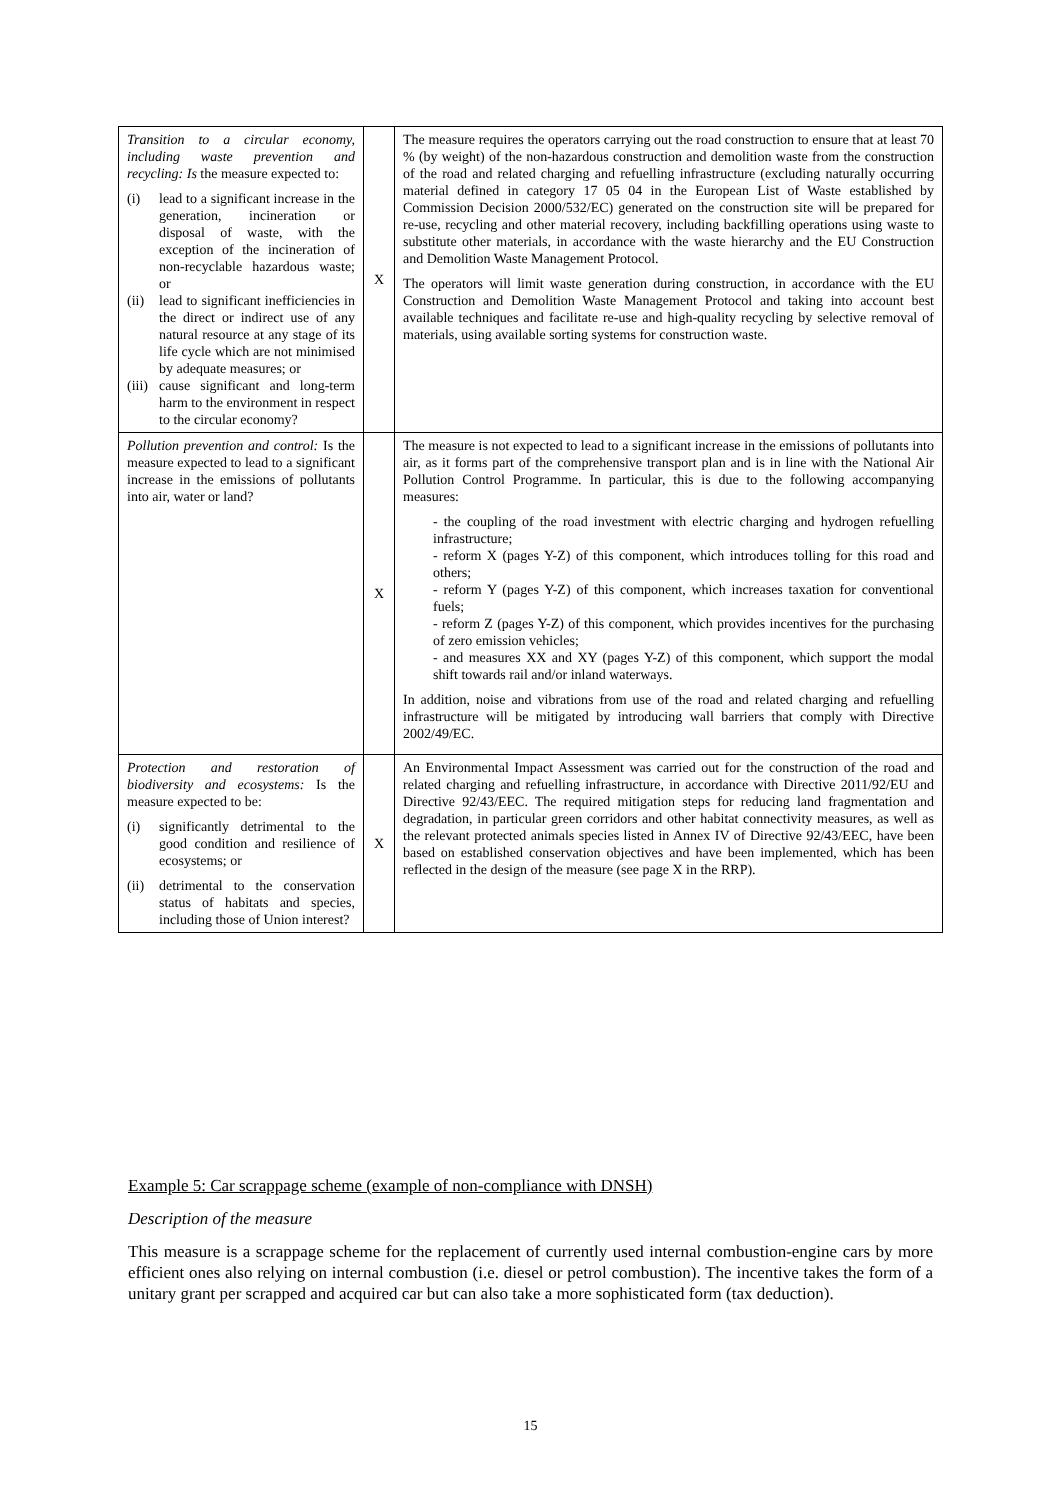| Transition to a circular economy, including waste prevention and recycling: Is the measure expected to: (i) lead to a significant increase in the generation, incineration or disposal of waste, with the exception of the incineration of non-recyclable hazardous waste; or (ii) lead to significant inefficiencies in the direct or indirect use of any natural resource at any stage of its life cycle which are not minimised by adequate measures; or (iii) cause significant and long-term harm to the environment in respect to the circular economy? | X | The measure requires the operators carrying out the road construction to ensure that at least 70 % (by weight) of the non-hazardous construction and demolition waste from the construction of the road and related charging and refuelling infrastructure (excluding naturally occurring material defined in category 17 05 04 in the European List of Waste established by Commission Decision 2000/532/EC) generated on the construction site will be prepared for re-use, recycling and other material recovery, including backfilling operations using waste to substitute other materials, in accordance with the waste hierarchy and the EU Construction and Demolition Waste Management Protocol. The operators will limit waste generation during construction, in accordance with the EU Construction and Demolition Waste Management Protocol and taking into account best available techniques and facilitate re-use and high-quality recycling by selective removal of materials, using available sorting systems for construction waste. |
| Pollution prevention and control: Is the measure expected to lead to a significant increase in the emissions of pollutants into air, water or land? | X | The measure is not expected to lead to a significant increase in the emissions of pollutants into air, as it forms part of the comprehensive transport plan and is in line with the National Air Pollution Control Programme. In particular, this is due to the following accompanying measures: - the coupling of the road investment with electric charging and hydrogen refuelling infrastructure; - reform X (pages Y-Z) of this component, which introduces tolling for this road and others; - reform Y (pages Y-Z) of this component, which increases taxation for conventional fuels; - reform Z (pages Y-Z) of this component, which provides incentives for the purchasing of zero emission vehicles; - and measures XX and XY (pages Y-Z) of this component, which support the modal shift towards rail and/or inland waterways. In addition, noise and vibrations from use of the road and related charging and refuelling infrastructure will be mitigated by introducing wall barriers that comply with Directive 2002/49/EC. |
| Protection and restoration of biodiversity and ecosystems: Is the measure expected to be: (i) significantly detrimental to the good condition and resilience of ecosystems; or (ii) detrimental to the conservation status of habitats and species, including those of Union interest? | X | An Environmental Impact Assessment was carried out for the construction of the road and related charging and refuelling infrastructure, in accordance with Directive 2011/92/EU and Directive 92/43/EEC. The required mitigation steps for reducing land fragmentation and degradation, in particular green corridors and other habitat connectivity measures, as well as the relevant protected animals species listed in Annex IV of Directive 92/43/EEC, have been based on established conservation objectives and have been implemented, which has been reflected in the design of the measure (see page X in the RRP). |
Example 5: Car scrappage scheme (example of non-compliance with DNSH)
Description of the measure
This measure is a scrappage scheme for the replacement of currently used internal combustion-engine cars by more efficient ones also relying on internal combustion (i.e. diesel or petrol combustion). The incentive takes the form of a unitary grant per scrapped and acquired car but can also take a more sophisticated form (tax deduction).
15